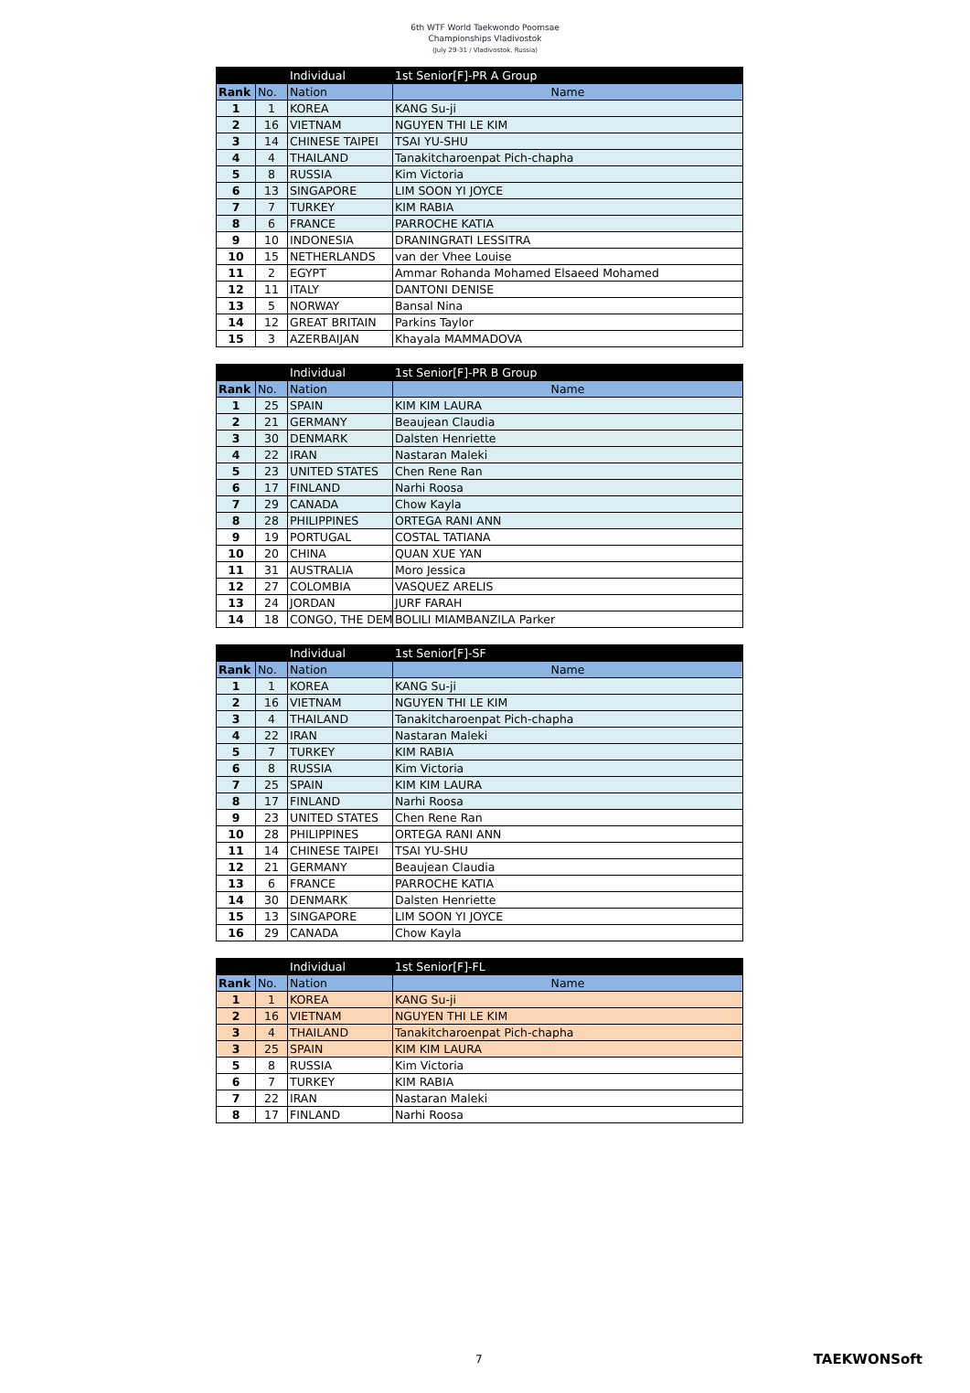6th WTF World Taekwondo Poomsae
Championships Vladivostok
(July 29-31 / Vladivostok, Russia)
| | | Individual | 1st Senior[F]-PR A Group |
| Rank | No. | Nation | Name |
| 1 | 1 | KOREA | KANG Su-ji |
| 2 | 16 | VIETNAM | NGUYEN THI LE KIM |
| 3 | 14 | CHINESE TAIPEI | TSAI YU-SHU |
| 4 | 4 | THAILAND | Tanakitcharoenpat Pich-chapha |
| 5 | 8 | RUSSIA | Kim Victoria |
| 6 | 13 | SINGAPORE | LIM SOON YI JOYCE |
| 7 | 7 | TURKEY | KIM RABIA |
| 8 | 6 | FRANCE | PARROCHE KATIA |
| 9 | 10 | INDONESIA | DRANINGRATI LESSITRA |
| 10 | 15 | NETHERLANDS | van der Vhee Louise |
| 11 | 2 | EGYPT | Ammar Rohanda Mohamed Elsaeed Mohamed |
| 12 | 11 | ITALY | DANTONI DENISE |
| 13 | 5 | NORWAY | Bansal Nina |
| 14 | 12 | GREAT BRITAIN | Parkins Taylor |
| 15 | 3 | AZERBAIJAN | Khayala MAMMADOVA |
| | | Individual | 1st Senior[F]-PR B Group |
| Rank | No. | Nation | Name |
| 1 | 25 | SPAIN | KIM KIM LAURA |
| 2 | 21 | GERMANY | Beaujean Claudia |
| 3 | 30 | DENMARK | Dalsten Henriette |
| 4 | 22 | IRAN | Nastaran Maleki |
| 5 | 23 | UNITED STATES | Chen Rene Ran |
| 6 | 17 | FINLAND | Narhi Roosa |
| 7 | 29 | CANADA | Chow Kayla |
| 8 | 28 | PHILIPPINES | ORTEGA RANI ANN |
| 9 | 19 | PORTUGAL | COSTAL TATIANA |
| 10 | 20 | CHINA | QUAN XUE YAN |
| 11 | 31 | AUSTRALIA | Moro Jessica |
| 12 | 27 | COLOMBIA | VASQUEZ ARELIS |
| 13 | 24 | JORDAN | JURF FARAH |
| 14 | 18 | CONGO, THE DEM | BOLILI MIAMBANZILA Parker |
| | | Individual | 1st Senior[F]-SF |
| Rank | No. | Nation | Name |
| 1 | 1 | KOREA | KANG Su-ji |
| 2 | 16 | VIETNAM | NGUYEN THI LE KIM |
| 3 | 4 | THAILAND | Tanakitcharoenpat Pich-chapha |
| 4 | 22 | IRAN | Nastaran Maleki |
| 5 | 7 | TURKEY | KIM RABIA |
| 6 | 8 | RUSSIA | Kim Victoria |
| 7 | 25 | SPAIN | KIM KIM LAURA |
| 8 | 17 | FINLAND | Narhi Roosa |
| 9 | 23 | UNITED STATES | Chen Rene Ran |
| 10 | 28 | PHILIPPINES | ORTEGA RANI ANN |
| 11 | 14 | CHINESE TAIPEI | TSAI YU-SHU |
| 12 | 21 | GERMANY | Beaujean Claudia |
| 13 | 6 | FRANCE | PARROCHE KATIA |
| 14 | 30 | DENMARK | Dalsten Henriette |
| 15 | 13 | SINGAPORE | LIM SOON YI JOYCE |
| 16 | 29 | CANADA | Chow Kayla |
| | | Individual | 1st Senior[F]-FL |
| Rank | No. | Nation | Name |
| 1 | 1 | KOREA | KANG Su-ji |
| 2 | 16 | VIETNAM | NGUYEN THI LE KIM |
| 3 | 4 | THAILAND | Tanakitcharoenpat Pich-chapha |
| 3 | 25 | SPAIN | KIM KIM LAURA |
| 5 | 8 | RUSSIA | Kim Victoria |
| 6 | 7 | TURKEY | KIM RABIA |
| 7 | 22 | IRAN | Nastaran Maleki |
| 8 | 17 | FINLAND | Narhi Roosa |
7 TAEKWONSoft